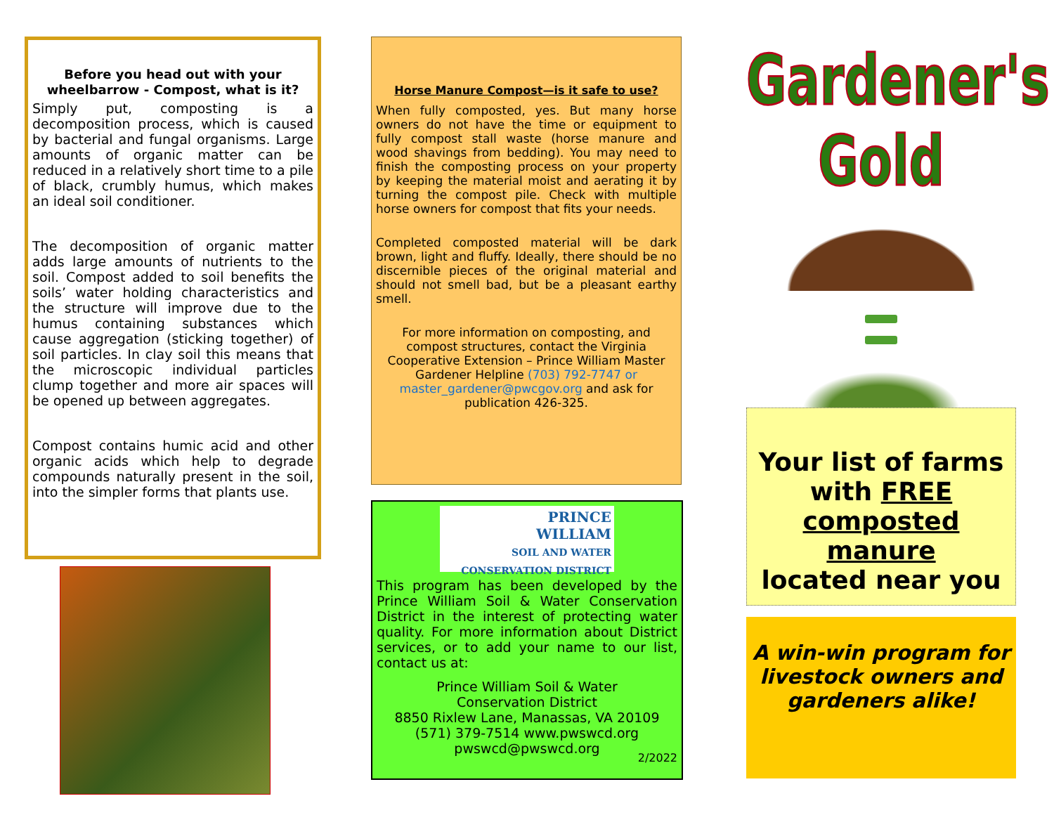Before you head out with your wheelbarrow - Compost, what is it?
Simply put, composting is a decomposition process, which is caused by bacterial and fungal organisms. Large amounts of organic matter can be reduced in a relatively short time to a pile of black, crumbly humus, which makes an ideal soil conditioner.
The decomposition of organic matter adds large amounts of nutrients to the soil. Compost added to soil benefits the soils’ water holding characteristics and the structure will improve due to the humus containing substances which cause aggregation (sticking together) of soil particles. In clay soil this means that the microscopic individual particles clump together and more air spaces will be opened up between aggregates.
Compost contains humic acid and other organic acids which help to degrade compounds naturally present in the soil, into the simpler forms that plants use.
Horse Manure Compost—is it safe to use?
When fully composted, yes. But many horse owners do not have the time or equipment to fully compost stall waste (horse manure and wood shavings from bedding). You may need to finish the composting process on your property by keeping the material moist and aerating it by turning the compost pile. Check with multiple horse owners for compost that fits your needs.
Completed composted material will be dark brown, light and fluffy. Ideally, there should be no discernible pieces of the original material and should not smell bad, but be a pleasant earthy smell.
For more information on composting, and compost structures, contact the Virginia Cooperative Extension – Prince William Master Gardener Helpline (703) 792-7747 or master_gardener@pwcgov.org and ask for publication 426-325.
PRINCE
WILLIAM
SOIL AND WATER
CONSERVATION DISTRICT
This program has been developed by the Prince William Soil & Water Conservation District in the interest of protecting water quality. For more information about District services, or to add your name to our list, contact us at:
Prince William Soil & Water
Conservation District
8850 Rixlew Lane, Manassas, VA 20109
(571) 379-7514 www.pwswcd.org
pwswcd@pwswcd.org
2/2022
Gardener's Gold
Your list of farms
with FREE
composted manure
located near you
A win-win program for livestock owners and gardeners alike!